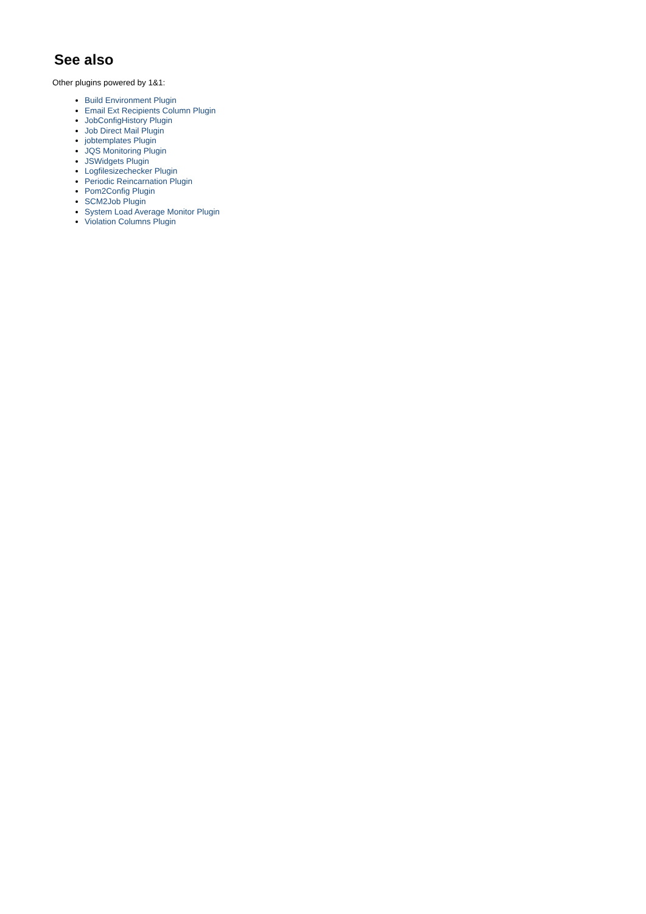See also
Other plugins powered by 1&1:
Build Environment Plugin
Email Ext Recipients Column Plugin
JobConfigHistory Plugin
Job Direct Mail Plugin
jobtemplates Plugin
JQS Monitoring Plugin
JSWidgets Plugin
Logfilesizechecker Plugin
Periodic Reincarnation Plugin
Pom2Config Plugin
SCM2Job Plugin
System Load Average Monitor Plugin
Violation Columns Plugin